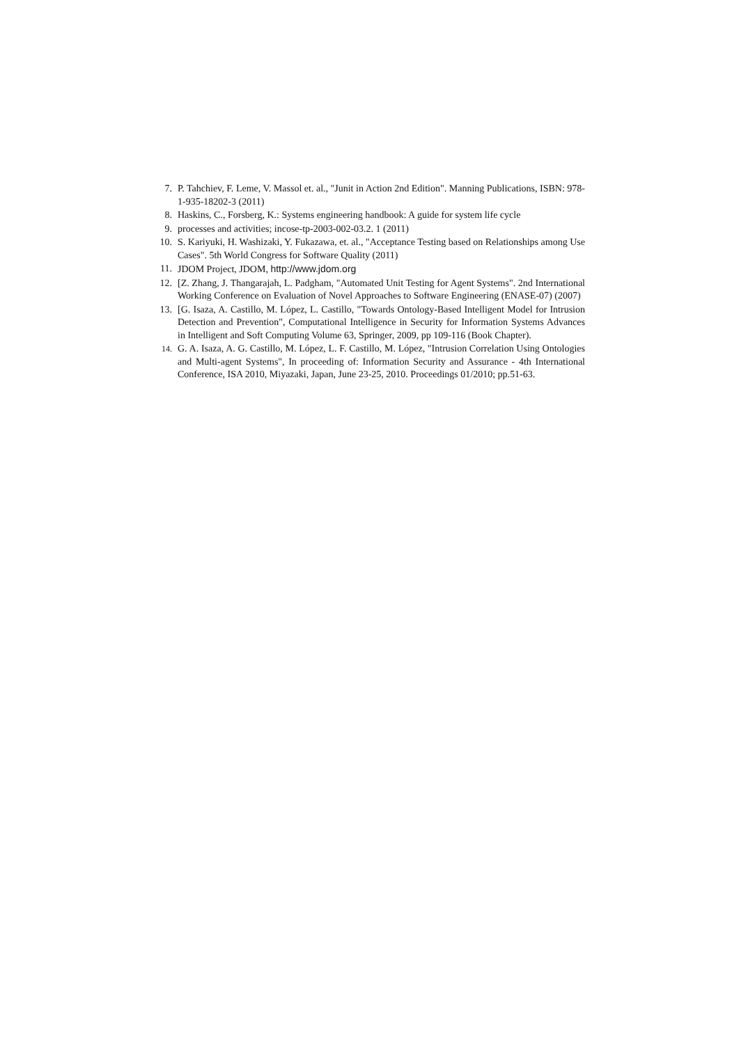7. P. Tahchiev, F. Leme, V. Massol et. al., "Junit in Action 2nd Edition". Manning Publications, ISBN: 978-1-935-18202-3 (2011)
8. Haskins, C., Forsberg, K.: Systems engineering handbook: A guide for system life cycle
9. processes and activities; incose-tp-2003-002-03.2. 1 (2011)
10. S. Kariyuki, H. Washizaki, Y. Fukazawa, et. al., "Acceptance Testing based on Relationships among Use Cases". 5th World Congress for Software Quality (2011)
11. JDOM Project, JDOM, http://www.jdom.org
12. [Z. Zhang, J. Thangarajah, L. Padgham, "Automated Unit Testing for Agent Systems". 2nd International Working Conference on Evaluation of Novel Approaches to Software Engineering (ENASE-07) (2007)
13. [G. Isaza, A. Castillo, M. López, L. Castillo, "Towards Ontology-Based Intelligent Model for Intrusion Detection and Prevention", Computational Intelligence in Security for Information Systems Advances in Intelligent and Soft Computing Volume 63, Springer, 2009, pp 109-116 (Book Chapter).
14.
G. A. Isaza, A. G. Castillo, M. López, L. F. Castillo, M. López, "Intrusion Correlation Using Ontologies and Multi-agent Systems", In proceeding of: Information Security and Assurance - 4th International Conference, ISA 2010, Miyazaki, Japan, June 23-25, 2010. Proceedings 01/2010; pp.51-63.